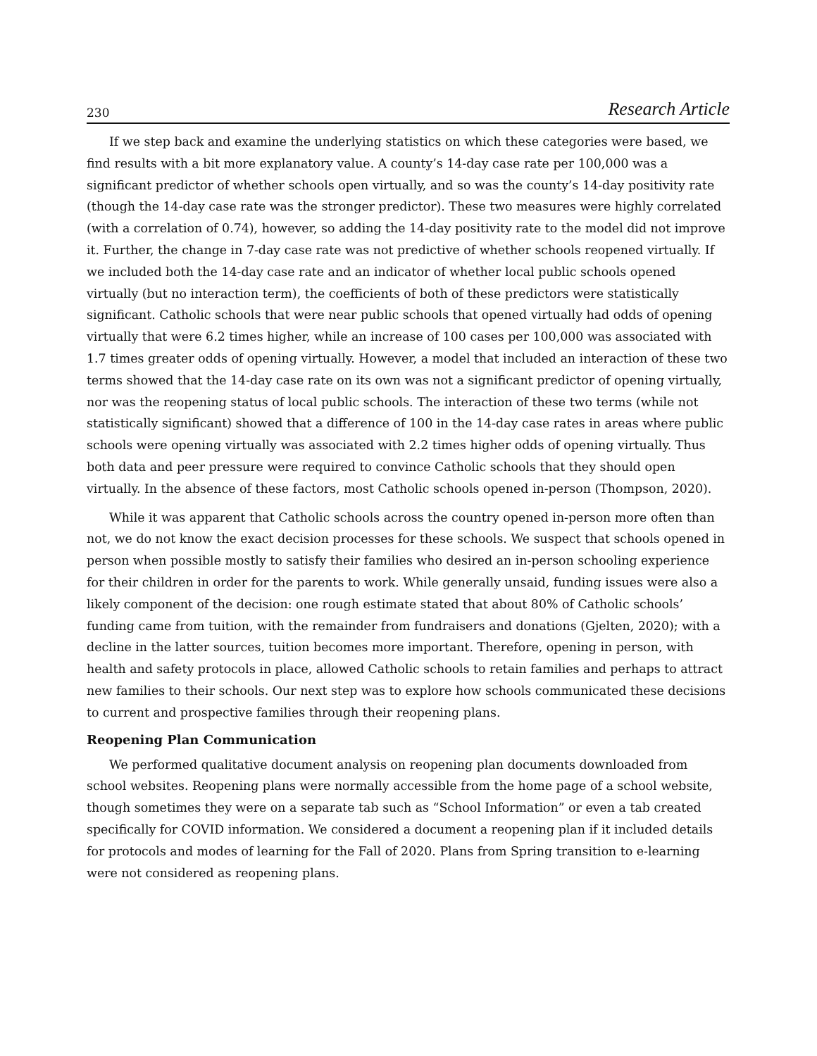230 Research Article
If we step back and examine the underlying statistics on which these categories were based, we find results with a bit more explanatory value. A county’s 14-day case rate per 100,000 was a significant predictor of whether schools open virtually, and so was the county’s 14-day positivity rate (though the 14-day case rate was the stronger predictor). These two measures were highly correlated (with a correlation of 0.74), however, so adding the 14-day positivity rate to the model did not improve it. Further, the change in 7-day case rate was not predictive of whether schools reopened virtually. If we included both the 14-day case rate and an indicator of whether local public schools opened virtually (but no interaction term), the coefficients of both of these predictors were statistically significant. Catholic schools that were near public schools that opened virtually had odds of opening virtually that were 6.2 times higher, while an increase of 100 cases per 100,000 was associated with 1.7 times greater odds of opening virtually. However, a model that included an interaction of these two terms showed that the 14-day case rate on its own was not a significant predictor of opening virtually, nor was the reopening status of local public schools. The interaction of these two terms (while not statistically significant) showed that a difference of 100 in the 14-day case rates in areas where public schools were opening virtually was associated with 2.2 times higher odds of opening virtually. Thus both data and peer pressure were required to convince Catholic schools that they should open virtually. In the absence of these factors, most Catholic schools opened in-person (Thompson, 2020).
While it was apparent that Catholic schools across the country opened in-person more often than not, we do not know the exact decision processes for these schools. We suspect that schools opened in person when possible mostly to satisfy their families who desired an in-person schooling experience for their children in order for the parents to work. While generally unsaid, funding issues were also a likely component of the decision: one rough estimate stated that about 80% of Catholic schools’ funding came from tuition, with the remainder from fundraisers and donations (Gjelten, 2020); with a decline in the latter sources, tuition becomes more important. Therefore, opening in person, with health and safety protocols in place, allowed Catholic schools to retain families and perhaps to attract new families to their schools. Our next step was to explore how schools communicated these decisions to current and prospective families through their reopening plans.
Reopening Plan Communication
We performed qualitative document analysis on reopening plan documents downloaded from school websites. Reopening plans were normally accessible from the home page of a school website, though sometimes they were on a separate tab such as “School Information” or even a tab created specifically for COVID information. We considered a document a reopening plan if it included details for protocols and modes of learning for the Fall of 2020. Plans from Spring transition to e-learning were not considered as reopening plans.